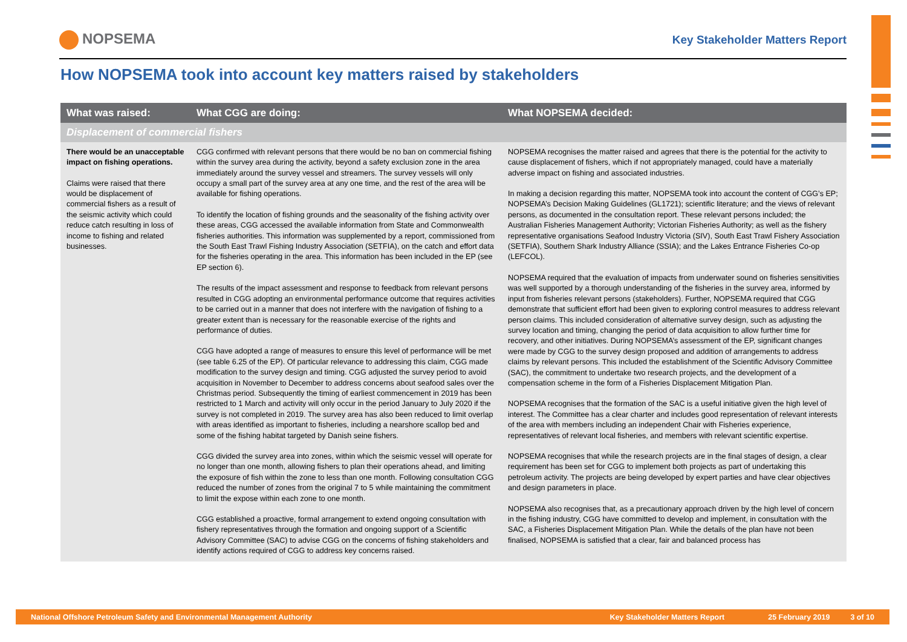NOPSEMA
Key Stakeholder Matters Report
How NOPSEMA took into account key matters raised by stakeholders
| What was raised: | What CGG are doing: | What NOPSEMA decided: |
| --- | --- | --- |
| Displacement of commercial fishers | | |
| There would be an unacceptable impact on fishing operations. Claims were raised that there would be displacement of commercial fishers as a result of the seismic activity which could reduce catch resulting in loss of income to fishing and related businesses. | CGG confirmed with relevant persons that there would be no ban on commercial fishing within the survey area during the activity, beyond a safety exclusion zone in the area immediately around the survey vessel and streamers. The survey vessels will only occupy a small part of the survey area at any one time, and the rest of the area will be available for fishing operations. To identify the location of fishing grounds and the seasonality of the fishing activity over these areas, CGG accessed the available information from State and Commonwealth fisheries authorities. This information was supplemented by a report, commissioned from the South East Trawl Fishing Industry Association (SETFIA), on the catch and effort data for the fisheries operating in the area. This information has been included in the EP (see EP section 6). The results of the impact assessment and response to feedback from relevant persons resulted in CGG adopting an environmental performance outcome that requires activities to be carried out in a manner that does not interfere with the navigation of fishing to a greater extent than is necessary for the reasonable exercise of the rights and performance of duties. CGG have adopted a range of measures to ensure this level of performance will be met (see table 6.25 of the EP). Of particular relevance to addressing this claim, CGG made modification to the survey design and timing. CGG adjusted the survey period to avoid acquisition in November to December to address concerns about seafood sales over the Christmas period. Subsequently the timing of earliest commencement in 2019 has been restricted to 1 March and activity will only occur in the period January to July 2020 if the survey is not completed in 2019. The survey area has also been reduced to limit overlap with areas identified as important to fisheries, including a nearshore scallop bed and some of the fishing habitat targeted by Danish seine fishers. CGG divided the survey area into zones, within which the seismic vessel will operate for no longer than one month, allowing fishers to plan their operations ahead, and limiting the exposure of fish within the zone to less than one month. Following consultation CGG reduced the number of zones from the original 7 to 5 while maintaining the commitment to limit the expose within each zone to one month. CGG established a proactive, formal arrangement to extend ongoing consultation with fishery representatives through the formation and ongoing support of a Scientific Advisory Committee (SAC) to advise CGG on the concerns of fishing stakeholders and identify actions required of CGG to address key concerns raised. | NOPSEMA recognises the matter raised and agrees that there is the potential for the activity to cause displacement of fishers, which if not appropriately managed, could have a materially adverse impact on fishing and associated industries. In making a decision regarding this matter, NOPSEMA took into account the content of CGG’s EP; NOPSEMA’s Decision Making Guidelines (GL1721); scientific literature; and the views of relevant persons, as documented in the consultation report. These relevant persons included; the Australian Fisheries Management Authority; Victorian Fisheries Authority; as well as the fishery representative organisations Seafood Industry Victoria (SIV), South East Trawl Fishery Association (SETFIA), Southern Shark Industry Alliance (SSIA); and the Lakes Entrance Fisheries Co-op (LEFCOL). NOPSEMA required that the evaluation of impacts from underwater sound on fisheries sensitivities was well supported by a thorough understanding of the fisheries in the survey area, informed by input from fisheries relevant persons (stakeholders). Further, NOPSEMA required that CGG demonstrate that sufficient effort had been given to exploring control measures to address relevant person claims. This included consideration of alternative survey design, such as adjusting the survey location and timing, changing the period of data acquisition to allow further time for recovery, and other initiatives. During NOPSEMA’s assessment of the EP, significant changes were made by CGG to the survey design proposed and addition of arrangements to address claims by relevant persons. This included the establishment of the Scientific Advisory Committee (SAC), the commitment to undertake two research projects, and the development of a compensation scheme in the form of a Fisheries Displacement Mitigation Plan. NOPSEMA recognises that the formation of the SAC is a useful initiative given the high level of interest. The Committee has a clear charter and includes good representation of relevant interests of the area with members including an independent Chair with Fisheries experience, representatives of relevant local fisheries, and members with relevant scientific expertise. NOPSEMA recognises that while the research projects are in the final stages of design, a clear requirement has been set for CGG to implement both projects as part of undertaking this petroleum activity. The projects are being developed by expert parties and have clear objectives and design parameters in place. NOPSEMA also recognises that, as a precautionary approach driven by the high level of concern in the fishing industry, CGG have committed to develop and implement, in consultation with the SAC, a Fisheries Displacement Mitigation Plan. While the details of the plan have not been finalised, NOPSEMA is satisfied that a clear, fair and balanced process has |
National Offshore Petroleum Safety and Environmental Management Authority Key Stakeholder Matters Report 25 February 2019 3 of 10